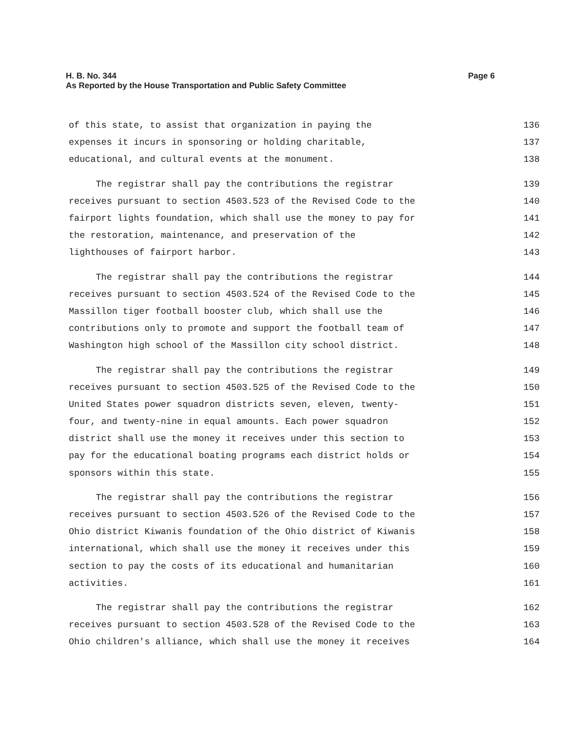Page 6 H. B. No. 344
As Reported by the House Transportation and Public Safety Committee
of this state, to assist that organization in paying the
136
expenses it incurs in sponsoring or holding charitable,
137
educational, and cultural events at the monument.
138
The registrar shall pay the contributions the registrar
139
receives pursuant to section 4503.523 of the Revised Code to the
140
fairport lights foundation, which shall use the money to pay for
141
the restoration, maintenance, and preservation of the
142
lighthouses of fairport harbor.
143
The registrar shall pay the contributions the registrar
144
receives pursuant to section 4503.524 of the Revised Code to the
145
Massillon tiger football booster club, which shall use the
146
contributions only to promote and support the football team of
147
Washington high school of the Massillon city school district.
148
The registrar shall pay the contributions the registrar
149
receives pursuant to section 4503.525 of the Revised Code to the
150
United States power squadron districts seven, eleven, twenty-
151
four, and twenty-nine in equal amounts. Each power squadron
152
district shall use the money it receives under this section to
153
pay for the educational boating programs each district holds or
154
sponsors within this state.
155
The registrar shall pay the contributions the registrar
156
receives pursuant to section 4503.526 of the Revised Code to the
157
Ohio district Kiwanis foundation of the Ohio district of Kiwanis
158
international, which shall use the money it receives under this
159
section to pay the costs of its educational and humanitarian
160
activities.
161
The registrar shall pay the contributions the registrar
162
receives pursuant to section 4503.528 of the Revised Code to the
163
Ohio children's alliance, which shall use the money it receives
164